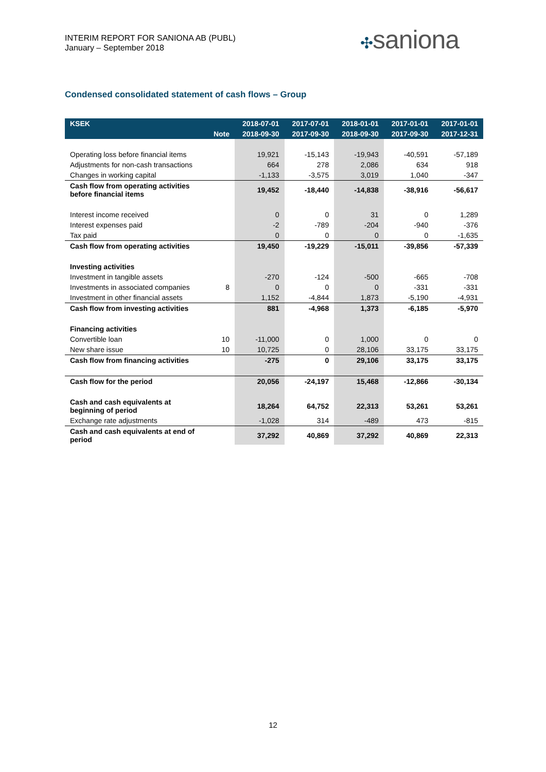INTERIM REPORT FOR SANIONA AB (PUBL)
January – September 2018
✣saniona
Condensed consolidated statement of cash flows – Group
| KSEK | | 2018-07-01 | 2017-07-01 | 2018-01-01 | 2017-01-01 | 2017-01-01 |
| --- | --- | --- | --- | --- | --- | --- |
| | Note | 2018-09-30 | 2017-09-30 | 2018-09-30 | 2017-09-30 | 2017-12-31 |
| Operating loss before financial items | | 19,921 | -15,143 | -19,943 | -40,591 | -57,189 |
| Adjustments for non-cash transactions | | 664 | 278 | 2,086 | 634 | 918 |
| Changes in working capital | | -1,133 | -3,575 | 3,019 | 1,040 | -347 |
| Cash flow from operating activities before financial items | | 19,452 | -18,440 | -14,838 | -38,916 | -56,617 |
| Interest income received | | 0 | 0 | 31 | 0 | 1,289 |
| Interest expenses paid | | -2 | -789 | -204 | -940 | -376 |
| Tax paid | | 0 | 0 | 0 | 0 | -1,635 |
| Cash flow from operating activities | | 19,450 | -19,229 | -15,011 | -39,856 | -57,339 |
| Investing activities | | | | | | |
| Investment in tangible assets | | -270 | -124 | -500 | -665 | -708 |
| Investments in associated companies | 8 | 0 | 0 | 0 | -331 | -331 |
| Investment in other financial assets | | 1,152 | -4,844 | 1,873 | -5,190 | -4,931 |
| Cash flow from investing activities | | 881 | -4,968 | 1,373 | -6,185 | -5,970 |
| Financing activities | | | | | | |
| Convertible loan | 10 | -11,000 | 0 | 1,000 | 0 | 0 |
| New share issue | 10 | 10,725 | 0 | 28,106 | 33,175 | 33,175 |
| Cash flow from financing activities | | -275 | 0 | 29,106 | 33,175 | 33,175 |
| Cash flow for the period | | 20,056 | -24,197 | 15,468 | -12,866 | -30,134 |
| Cash and cash equivalents at beginning of period | | 18,264 | 64,752 | 22,313 | 53,261 | 53,261 |
| Exchange rate adjustments | | -1,028 | 314 | -489 | 473 | -815 |
| Cash and cash equivalents at end of period | | 37,292 | 40,869 | 37,292 | 40,869 | 22,313 |
12